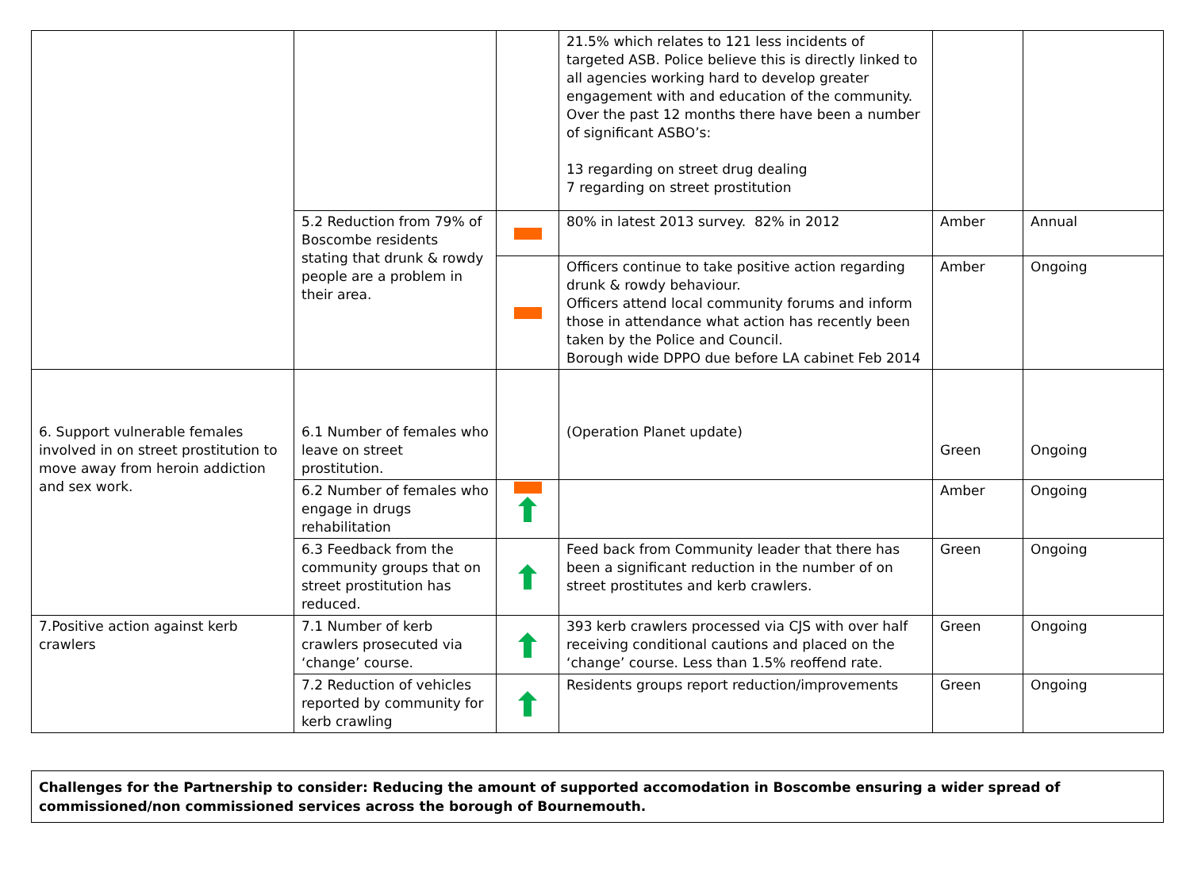| | | | 21.5% which relates to 121 less incidents of targeted ASB. Police believe this is directly linked to all agencies working hard to develop greater engagement with and education of the community. Over the past 12 months there have been a number of significant ASBO’s: 13 regarding on street drug dealing 7 regarding on street prostitution | | |
| | 5.2 Reduction from 79% of Boscombe residents stating that drunk & rowdy people are a problem in their area. | | 80% in latest 2013 survey. 82% in 2012 | Amber | Annual |
| | | | Officers continue to take positive action regarding drunk & rowdy behaviour. Officers attend local community forums and inform those in attendance what action has recently been taken by the Police and Council. Borough wide DPPO due before LA cabinet Feb 2014 | Amber | Ongoing |
| 6. Support vulnerable females involved in on street prostitution to move away from heroin addiction and sex work. | 6.1 Number of females who leave on street prostitution. | | (Operation Planet update) | Green | Ongoing |
| | 6.2 Number of females who engage in drugs rehabilitation | | | Amber | Ongoing |
| | 6.3 Feedback from the community groups that on street prostitution has reduced. | | Feed back from Community leader that there has been a significant reduction in the number of on street prostitutes and kerb crawlers. | Green | Ongoing |
| 7.Positive action against kerb crawlers | 7.1 Number of kerb crawlers prosecuted via ‘change’ course. | | 393 kerb crawlers processed via CJS with over half receiving conditional cautions and placed on the ‘change’ course. Less than 1.5% reoffend rate. | Green | Ongoing |
| | 7.2 Reduction of vehicles reported by community for kerb crawling | | Residents groups report reduction/improvements | Green | Ongoing |
Challenges for the Partnership to consider: Reducing the amount of supported accomodation in Boscombe ensuring a wider spread of commissioned/non commissioned services across the borough of Bournemouth.